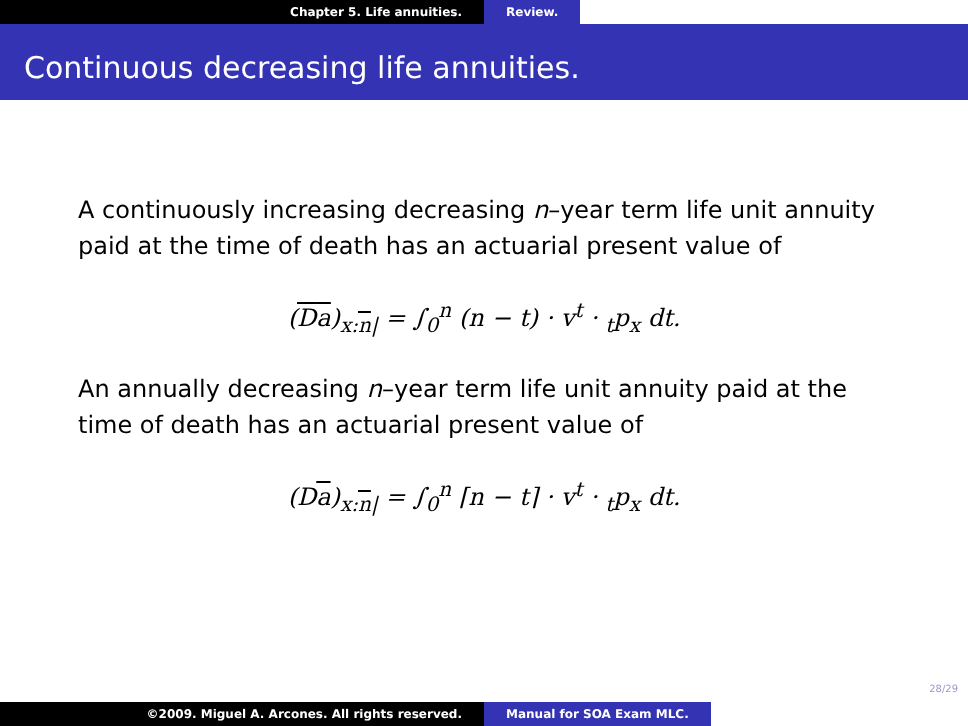Chapter 5. Life annuities. Review.
Continuous decreasing life annuities.
A continuously increasing decreasing n–year term life unit annuity paid at the time of death has an actuarial present value of
(Da)<sub>x:n|</sub> = ∫<sub>0</sub><sup>n</sup> (n − t) · v<sup>t</sup> · <sub>t</sub>p<sub>x</sub> dt.
An annually decreasing n–year term life unit annuity paid at the time of death has an actuarial present value of
(Da)<sub>x:n|</sub> = ∫<sub>0</sub><sup>n</sup> ⌈n − t⌉ · v<sup>t</sup> · <sub>t</sub>p<sub>x</sub> dt.
28/29
©2009. Miguel A. Arcones. All rights reserved. Manual for SOA Exam MLC.